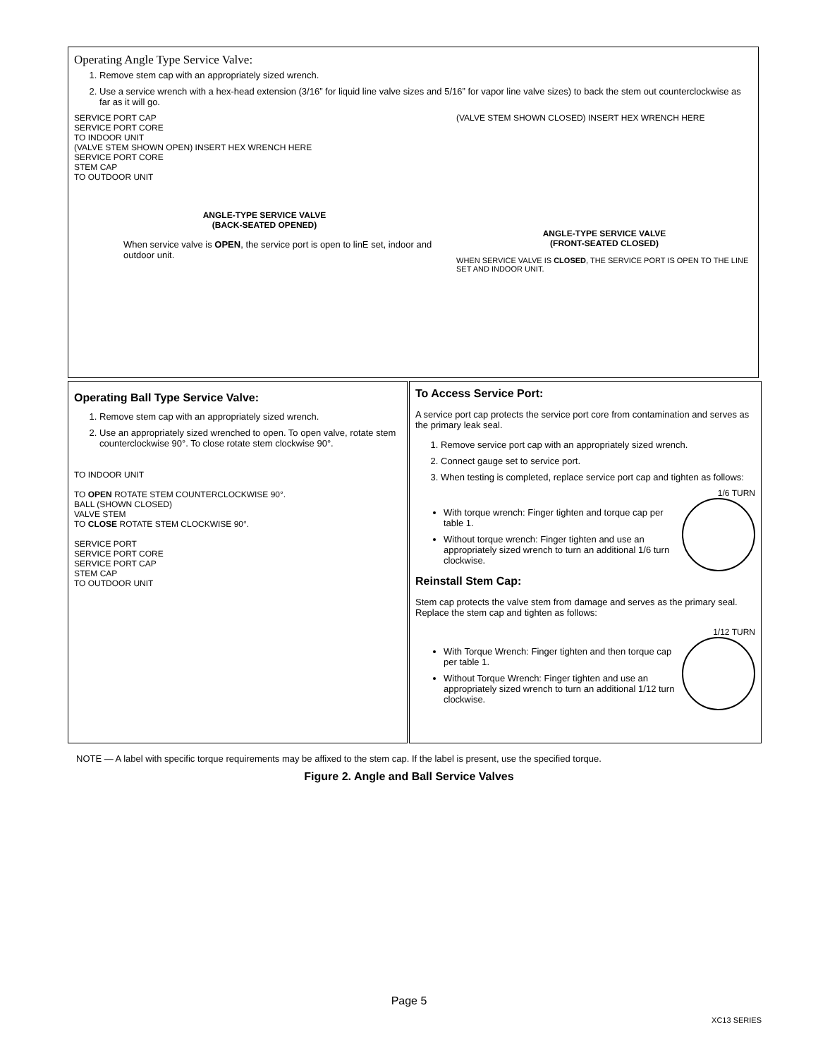Operating Angle Type Service Valve:
1. Remove stem cap with an appropriately sized wrench.
2. Use a service wrench with a hex-head extension (3/16” for liquid line valve sizes and 5/16” for vapor line valve sizes) to back the stem out counterclockwise as far as it will go.
SERVICE PORT CAP
SERVICE PORT CORE
TO INDOOR UNIT
(VALVE STEM SHOWN OPEN) INSERT HEX WRENCH HERE
SERVICE PORT CORE
STEM CAP
TO OUTDOOR UNIT
ANGLE-TYPE SERVICE VALVE
(BACK-SEATED OPENED)
When service valve is OPEN, the service port is open to linE set, indoor and outdoor unit.
(VALVE STEM SHOWN CLOSED) INSERT HEX WRENCH HERE
ANGLE-TYPE SERVICE VALVE
(FRONT-SEATED CLOSED)
WHEN SERVICE VALVE IS CLOSED, THE SERVICE PORT IS OPEN TO THE LINE SET AND INDOOR UNIT.
Operating Ball Type Service Valve:
1. Remove stem cap with an appropriately sized wrench.
2. Use an appropriately sized wrenched to open. To open valve, rotate stem counterclockwise 90°. To close rotate stem clockwise 90°.
TO INDOOR UNIT
TO OPEN ROTATE STEM COUNTERCLOCKWISE 90°.
BALL (SHOWN CLOSED)
VALVE STEM
TO CLOSE ROTATE STEM CLOCKWISE 90°.
SERVICE PORT
SERVICE PORT CORE
SERVICE PORT CAP
STEM CAP
TO OUTDOOR UNIT
To Access Service Port:
A service port cap protects the service port core from contamination and serves as the primary leak seal.
1. Remove service port cap with an appropriately sized wrench.
2. Connect gauge set to service port.
3. When testing is completed, replace service port cap and tighten as follows:
1/6 TURN
With torque wrench: Finger tighten and torque cap per table 1.
Without torque wrench: Finger tighten and use an appropriately sized wrench to turn an additional 1/6 turn clockwise.
Reinstall Stem Cap:
Stem cap protects the valve stem from damage and serves as the primary seal. Replace the stem cap and tighten as follows:
1/12 TURN
With Torque Wrench: Finger tighten and then torque cap per table 1.
Without Torque Wrench: Finger tighten and use an appropriately sized wrench to turn an additional 1/12 turn clockwise.
NOTE — A label with specific torque requirements may be affixed to the stem cap. If the label is present, use the specified torque.
Figure 2. Angle and Ball Service Valves
Page 5
XC13 SERIES